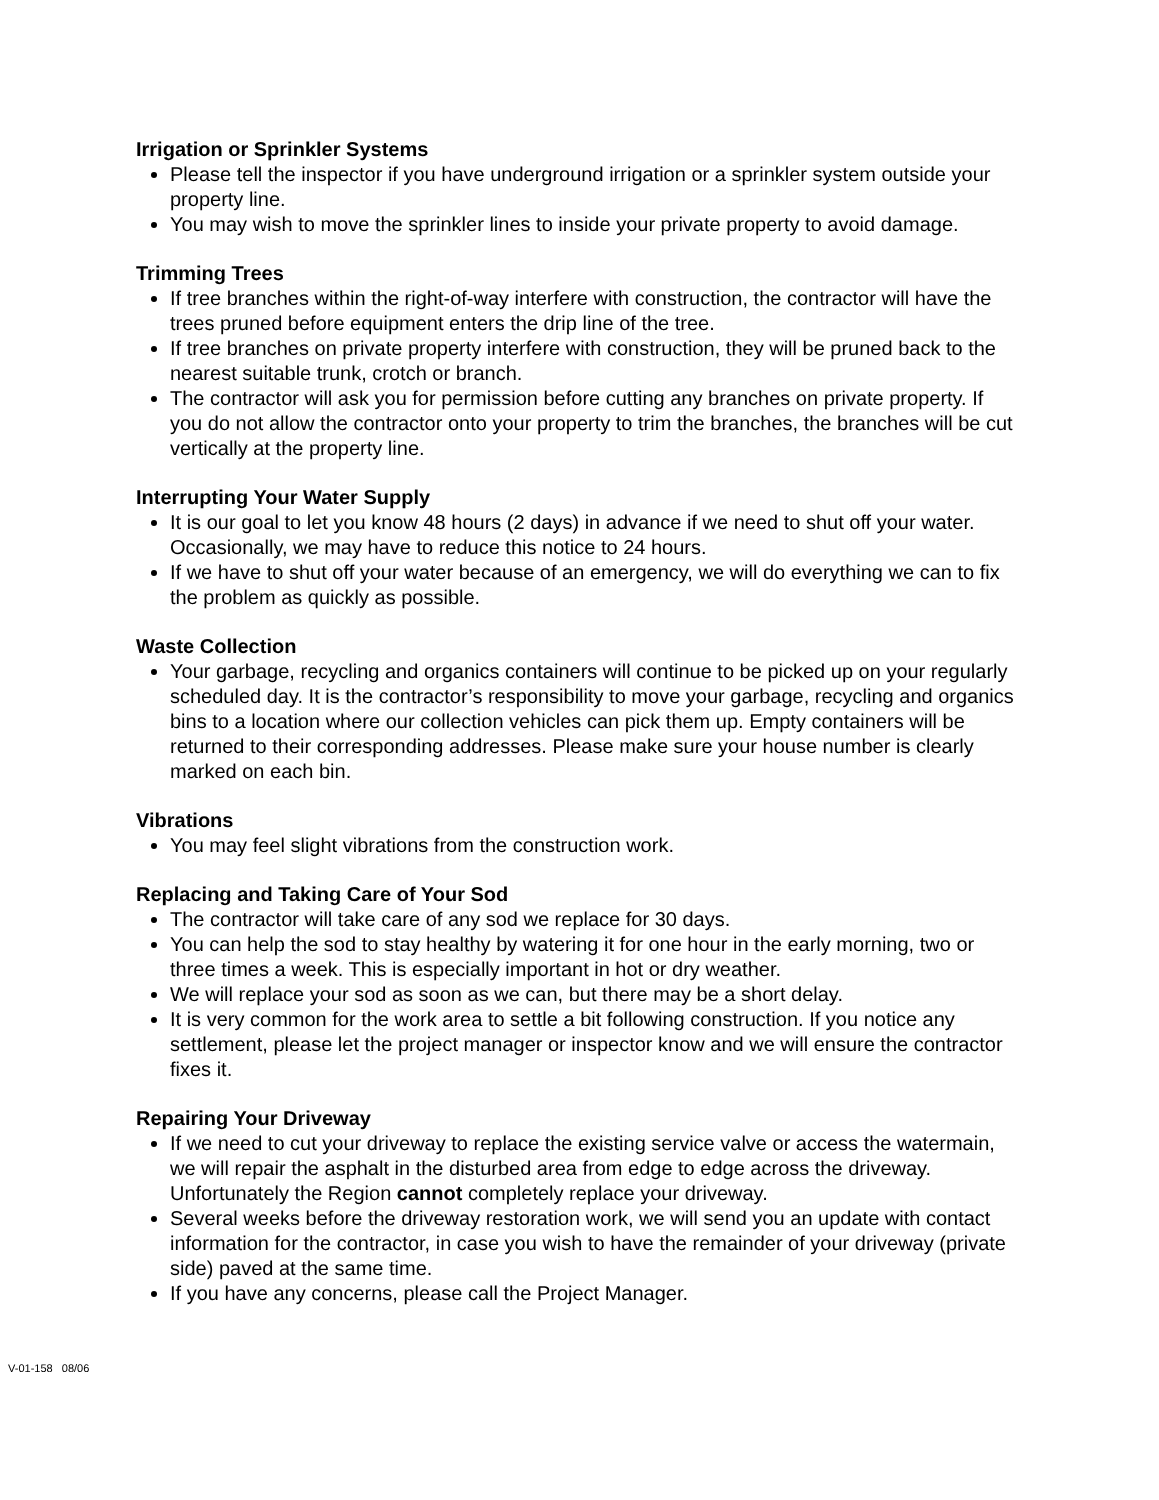Irrigation or Sprinkler Systems
Please tell the inspector if you have underground irrigation or a sprinkler system outside your property line.
You may wish to move the sprinkler lines to inside your private property to avoid damage.
Trimming Trees
If tree branches within the right-of-way interfere with construction, the contractor will have the trees pruned before equipment enters the drip line of the tree.
If tree branches on private property interfere with construction, they will be pruned back to the nearest suitable trunk, crotch or branch.
The contractor will ask you for permission before cutting any branches on private property. If you do not allow the contractor onto your property to trim the branches, the branches will be cut vertically at the property line.
Interrupting Your Water Supply
It is our goal to let you know 48 hours (2 days) in advance if we need to shut off your water. Occasionally, we may have to reduce this notice to 24 hours.
If we have to shut off your water because of an emergency, we will do everything we can to fix the problem as quickly as possible.
Waste Collection
Your garbage, recycling and organics containers will continue to be picked up on your regularly scheduled day. It is the contractor’s responsibility to move your garbage, recycling and organics bins to a location where our collection vehicles can pick them up. Empty containers will be returned to their corresponding addresses. Please make sure your house number is clearly marked on each bin.
Vibrations
You may feel slight vibrations from the construction work.
Replacing and Taking Care of Your Sod
The contractor will take care of any sod we replace for 30 days.
You can help the sod to stay healthy by watering it for one hour in the early morning, two or three times a week. This is especially important in hot or dry weather.
We will replace your sod as soon as we can, but there may be a short delay.
It is very common for the work area to settle a bit following construction. If you notice any settlement, please let the project manager or inspector know and we will ensure the contractor fixes it.
Repairing Your Driveway
If we need to cut your driveway to replace the existing service valve or access the watermain, we will repair the asphalt in the disturbed area from edge to edge across the driveway. Unfortunately the Region cannot completely replace your driveway.
Several weeks before the driveway restoration work, we will send you an update with contact information for the contractor, in case you wish to have the remainder of your driveway (private side) paved at the same time.
If you have any concerns, please call the Project Manager.
V-01-158 08/06